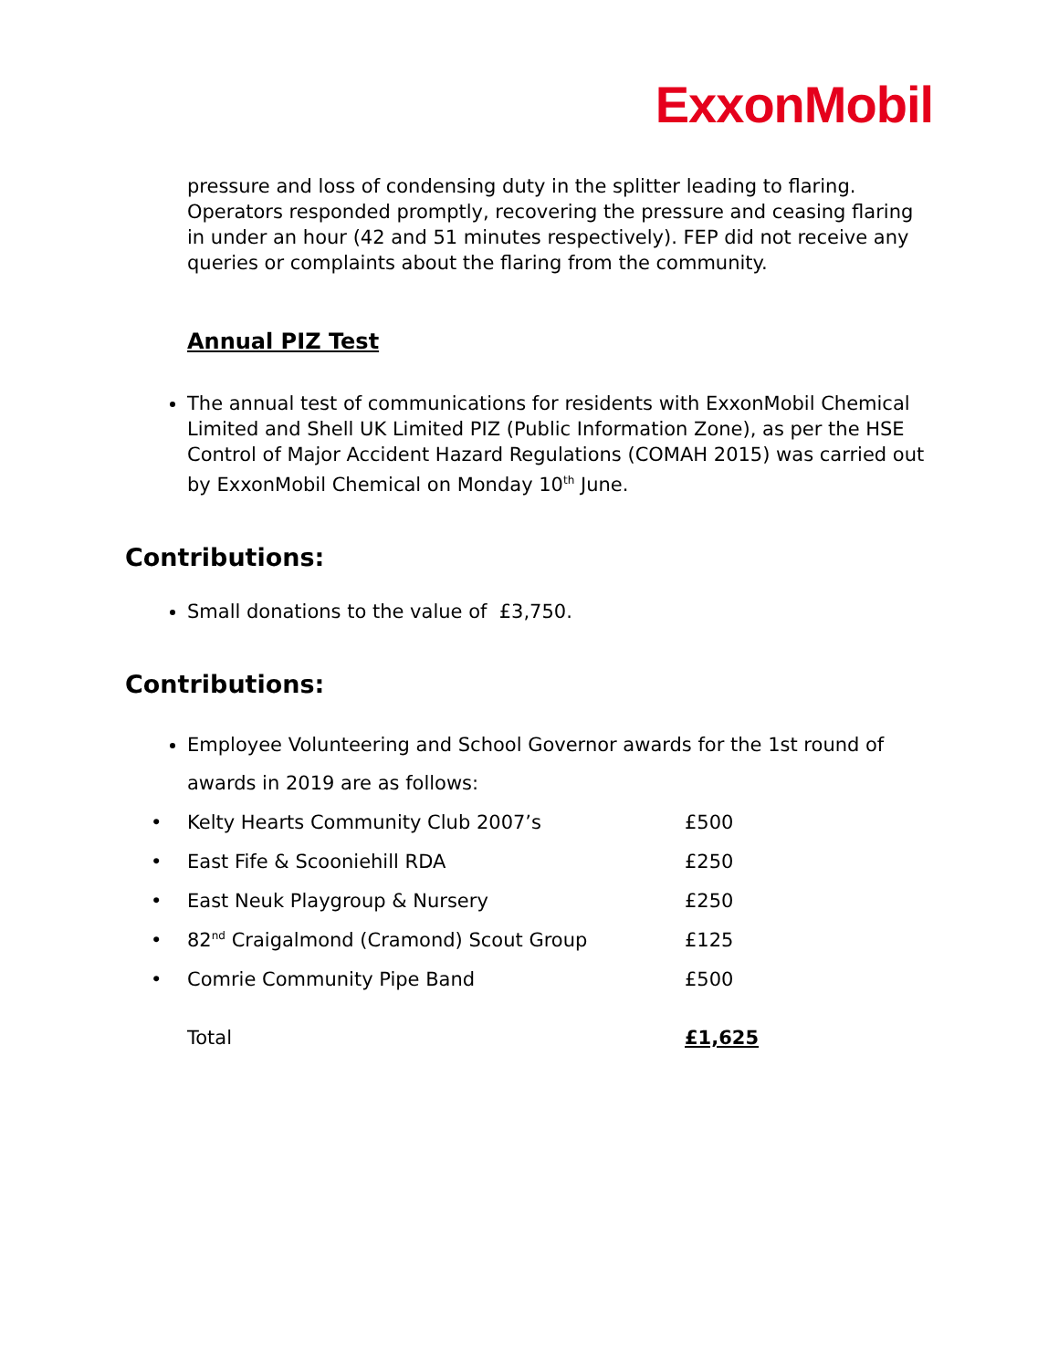ExxonMobil
pressure and loss of condensing duty in the splitter leading to flaring. Operators responded promptly, recovering the pressure and ceasing flaring in under an hour (42 and 51 minutes respectively). FEP did not receive any queries or complaints about the flaring from the community.
Annual PIZ Test
The annual test of communications for residents with ExxonMobil Chemical Limited and Shell UK Limited PIZ (Public Information Zone), as per the HSE Control of Major Accident Hazard Regulations (COMAH 2015) was carried out by ExxonMobil Chemical on Monday 10<sup>th</sup> June.
Contributions:
Small donations to the value of £3,750.
Contributions:
Employee Volunteering and School Governor awards for the 1st round of awards in 2019 are as follows:
| • | Kelty Hearts Community Club 2007’s | £500 |
| • | East Fife & Scooniehill RDA | £250 |
| • | East Neuk Playgroup & Nursery | £250 |
| • | 82<sup>nd</sup> Craigalmond (Cramond) Scout Group | £125 |
| • | Comrie Community Pipe Band | £500 |
| | Total | £1,625 |